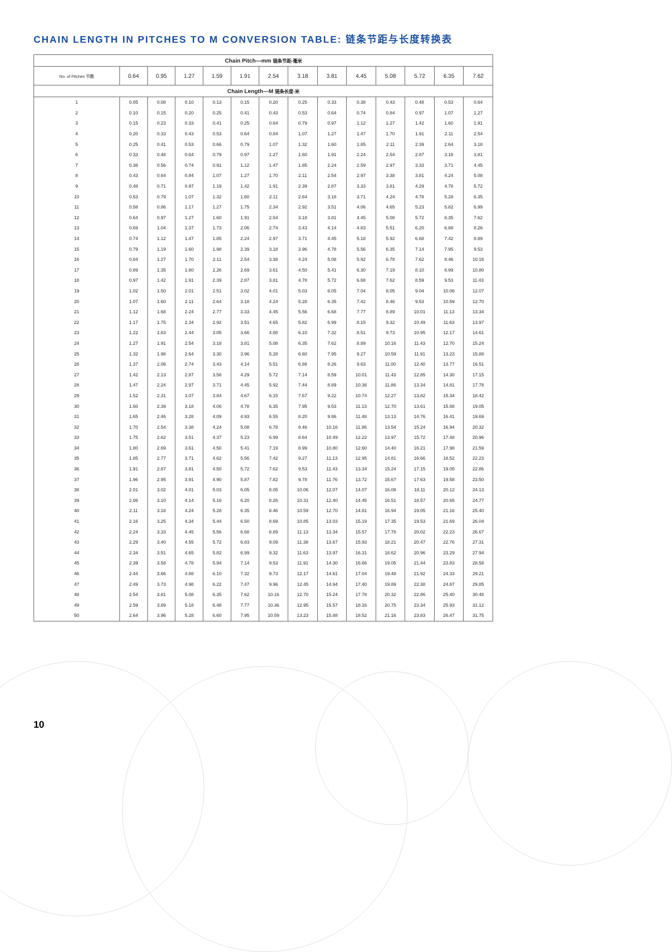CHAIN LENGTH IN PITCHES TO M CONVERSION TABLE: 链条节距与长度转换表
| Chain Pitch—mm 链条节距-毫米 | | | | | | | | | | | | | |
| No. of Pitches 节数 | 0.64 | 0.95 | 1.27 | 1.59 | 1.91 | 2.54 | 3.18 | 3.81 | 4.45 | 5.08 | 5.72 | 6.35 | 7.62 |
| Chain Length—M 链条长度-米 | | | | | | | | | | | | | |
| 1 | 0.05 | 0.08 | 0.10 | 0.13 | 0.15 | 0.20 | 0.25 | 0.33 | 0.38 | 0.43 | 0.48 | 0.53 | 0.64 |
| 2 | 0.10 | 0.15 | 0.20 | 0.25 | 0.41 | 0.43 | 0.53 | 0.64 | 0.74 | 0.84 | 0.97 | 1.07 | 1.27 |
| 3 | 0.15 | 0.23 | 0.33 | 0.41 | 0.25 | 0.64 | 0.79 | 0.97 | 1.12 | 1.27 | 1.42 | 1.60 | 1.91 |
| 4 | 0.20 | 0.33 | 0.43 | 0.53 | 0.64 | 0.84 | 1.07 | 1.27 | 1.47 | 1.70 | 1.91 | 2.11 | 2.54 |
| 5 | 0.25 | 0.41 | 0.53 | 0.66 | 0.79 | 1.07 | 1.32 | 1.60 | 1.85 | 2.11 | 2.39 | 2.64 | 3.18 |
| 6 | 0.33 | 0.48 | 0.64 | 0.79 | 0.97 | 1.27 | 1.60 | 1.91 | 2.24 | 2.54 | 2.87 | 3.18 | 3.81 |
| 7 | 0.38 | 0.56 | 0.74 | 0.91 | 1.12 | 1.47 | 1.85 | 2.24 | 2.59 | 2.97 | 3.33 | 3.71 | 4.45 |
| 8 | 0.43 | 0.64 | 0.84 | 1.07 | 1.27 | 1.70 | 2.11 | 2.54 | 2.97 | 3.38 | 3.81 | 4.24 | 5.08 |
| 9 | 0.48 | 0.71 | 0.97 | 1.19 | 1.42 | 1.91 | 2.39 | 2.87 | 3.33 | 3.81 | 4.29 | 4.78 | 5.72 |
| 10 | 0.53 | 0.79 | 1.07 | 1.32 | 1.60 | 2.11 | 2.64 | 3.18 | 3.71 | 4.24 | 4.78 | 5.28 | 6.35 |
| 11 | 0.58 | 0.86 | 1.17 | 1.27 | 1.75 | 2.34 | 2.92 | 3.51 | 4.06 | 4.65 | 5.23 | 5.82 | 6.99 |
| 12 | 0.64 | 0.97 | 1.27 | 1.60 | 1.91 | 2.54 | 3.18 | 3.81 | 4.45 | 5.08 | 5.72 | 6.35 | 7.62 |
| 13 | 0.69 | 1.04 | 1.37 | 1.73 | 2.06 | 2.74 | 3.43 | 4.14 | 4.83 | 5.51 | 6.20 | 6.88 | 8.26 |
| 14 | 0.74 | 1.12 | 1.47 | 1.85 | 2.24 | 2.97 | 3.71 | 4.45 | 5.18 | 5.92 | 6.68 | 7.42 | 8.89 |
| 15 | 0.79 | 1.19 | 1.60 | 1.98 | 2.39 | 3.18 | 3.96 | 4.78 | 5.56 | 6.35 | 7.14 | 7.95 | 9.53 |
| 16 | 0.84 | 1.27 | 1.70 | 2.11 | 2.54 | 3.38 | 4.24 | 5.08 | 5.92 | 6.78 | 7.62 | 8.46 | 10.16 |
| 17 | 0.89 | 1.35 | 1.80 | 2.26 | 2.69 | 3.61 | 4.50 | 5.41 | 6.30 | 7.19 | 8.10 | 8.99 | 10.80 |
| 18 | 0.97 | 1.42 | 1.91 | 2.39 | 2.87 | 3.81 | 4.78 | 5.72 | 6.68 | 7.62 | 8.59 | 9.53 | 11.43 |
| 19 | 1.02 | 1.50 | 2.01 | 2.51 | 3.02 | 4.01 | 5.03 | 6.05 | 7.04 | 8.05 | 9.04 | 10.06 | 12.07 |
| 20 | 1.07 | 1.60 | 2.11 | 2.64 | 3.18 | 4.24 | 5.28 | 6.35 | 7.42 | 8.46 | 9.53 | 10.59 | 12.70 |
| 21 | 1.12 | 1.68 | 2.24 | 2.77 | 3.33 | 4.45 | 5.56 | 6.68 | 7.77 | 8.89 | 10.01 | 11.13 | 13.34 |
| 22 | 1.17 | 1.75 | 2.34 | 2.92 | 3.51 | 4.65 | 5.82 | 6.99 | 8.15 | 9.32 | 10.49 | 11.63 | 13.97 |
| 23 | 1.22 | 1.83 | 2.44 | 3.05 | 3.66 | 4.88 | 6.10 | 7.32 | 8.51 | 9.73 | 10.95 | 12.17 | 14.61 |
| 24 | 1.27 | 1.91 | 2.54 | 3.18 | 3.81 | 5.08 | 6.35 | 7.62 | 8.89 | 10.16 | 11.43 | 12.70 | 15.24 |
| 25 | 1.32 | 1.98 | 2.64 | 3.30 | 3.96 | 5.28 | 6.60 | 7.95 | 9.27 | 10.59 | 11.91 | 13.23 | 15.88 |
| 26 | 1.37 | 2.06 | 2.74 | 3.43 | 4.14 | 5.51 | 6.88 | 8.26 | 9.63 | 11.00 | 12.40 | 13.77 | 16.51 |
| 27 | 1.42 | 2.13 | 2.87 | 3.58 | 4.29 | 5.72 | 7.14 | 8.59 | 10.01 | 11.43 | 12.85 | 14.30 | 17.15 |
| 28 | 1.47 | 2.24 | 2.97 | 3.71 | 4.45 | 5.92 | 7.44 | 8.89 | 10.36 | 11.86 | 13.34 | 14.81 | 17.78 |
| 29 | 1.52 | 2.31 | 3.07 | 3.84 | 4.67 | 6.15 | 7.67 | 9.22 | 10.74 | 12.27 | 13.82 | 15.34 | 18.42 |
| 30 | 1.60 | 2.39 | 3.18 | 4.06 | 4.78 | 6.35 | 7.95 | 9.53 | 11.13 | 12.70 | 13.61 | 15.88 | 19.05 |
| 31 | 1.65 | 2.46 | 3.28 | 4.09 | 4.93 | 6.55 | 8.20 | 9.86 | 11.48 | 13.13 | 14.76 | 16.41 | 19.69 |
| 32 | 1.70 | 2.54 | 3.38 | 4.24 | 5.08 | 6.78 | 8.46 | 10.16 | 11.86 | 13.54 | 15.24 | 16.94 | 20.32 |
| 33 | 1.75 | 2.62 | 3.51 | 4.37 | 5.23 | 6.99 | 8.64 | 10.49 | 12.22 | 13.97 | 15.72 | 17.48 | 20.96 |
| 34 | 1.80 | 2.69 | 3.61 | 4.50 | 5.41 | 7.19 | 8.99 | 10.80 | 12.60 | 14.40 | 16.21 | 17.98 | 21.59 |
| 35 | 1.85 | 2.77 | 3.71 | 4.62 | 5.56 | 7.42 | 9.27 | 11.13 | 12.95 | 14.81 | 16.66 | 18.52 | 22.23 |
| 36 | 1.91 | 2.87 | 3.81 | 4.50 | 5.72 | 7.62 | 9.53 | 11.43 | 13.34 | 15.24 | 17.15 | 19.05 | 22.86 |
| 37 | 1.96 | 2.95 | 3.91 | 4.90 | 5.87 | 7.82 | 9.78 | 11.76 | 13.72 | 15.67 | 17.63 | 19.58 | 23.50 |
| 38 | 2.01 | 3.02 | 4.01 | 5.03 | 6.05 | 8.05 | 10.06 | 12.07 | 14.07 | 16.08 | 18.11 | 20.12 | 24.13 |
| 39 | 2.06 | 3.10 | 4.14 | 5.16 | 6.20 | 8.26 | 10.31 | 12.40 | 14.45 | 16.51 | 18.57 | 20.65 | 24.77 |
| 40 | 2.11 | 3.18 | 4.24 | 5.28 | 6.35 | 8.46 | 10.59 | 12.70 | 14.81 | 16.94 | 19.05 | 21.16 | 25.40 |
| 41 | 2.16 | 3.25 | 4.34 | 5.44 | 6.50 | 8.69 | 10.85 | 13.03 | 15.19 | 17.35 | 19.53 | 21.69 | 26.04 |
| 42 | 2.24 | 3.33 | 4.45 | 5.56 | 6.68 | 8.89 | 11.13 | 13.34 | 15.57 | 17.78 | 20.02 | 22.23 | 26.67 |
| 43 | 2.29 | 3.40 | 4.55 | 5.72 | 6.83 | 9.09 | 11.38 | 13.67 | 15.93 | 18.21 | 20.47 | 22.76 | 27.31 |
| 44 | 2.34 | 3.51 | 4.65 | 5.82 | 6.99 | 9.32 | 11.63 | 13.97 | 16.31 | 18.62 | 20.96 | 23.29 | 27.94 |
| 45 | 2.39 | 3.58 | 4.78 | 5.94 | 7.14 | 9.53 | 11.91 | 14.30 | 16.66 | 19.05 | 21.44 | 23.83 | 28.58 |
| 46 | 2.44 | 3.66 | 4.88 | 6.10 | 7.32 | 9.73 | 12.17 | 14.61 | 17.04 | 19.48 | 21.92 | 24.33 | 29.21 |
| 47 | 2.49 | 3.73 | 4.98 | 6.22 | 7.47 | 9.96 | 12.45 | 14.94 | 17.40 | 19.89 | 22.38 | 24.87 | 29.85 |
| 48 | 2.54 | 3.81 | 5.08 | 6.35 | 7.62 | 10.16 | 12.70 | 15.24 | 17.78 | 20.32 | 22.86 | 25.40 | 30.48 |
| 49 | 2.59 | 3.89 | 5.18 | 6.48 | 7.77 | 10.36 | 12.95 | 15.57 | 18.16 | 20.75 | 23.34 | 25.93 | 31.12 |
| 50 | 2.64 | 3.96 | 5.28 | 6.60 | 7.95 | 10.59 | 13.23 | 15.88 | 18.52 | 21.16 | 23.83 | 26.47 | 31.75 |
10